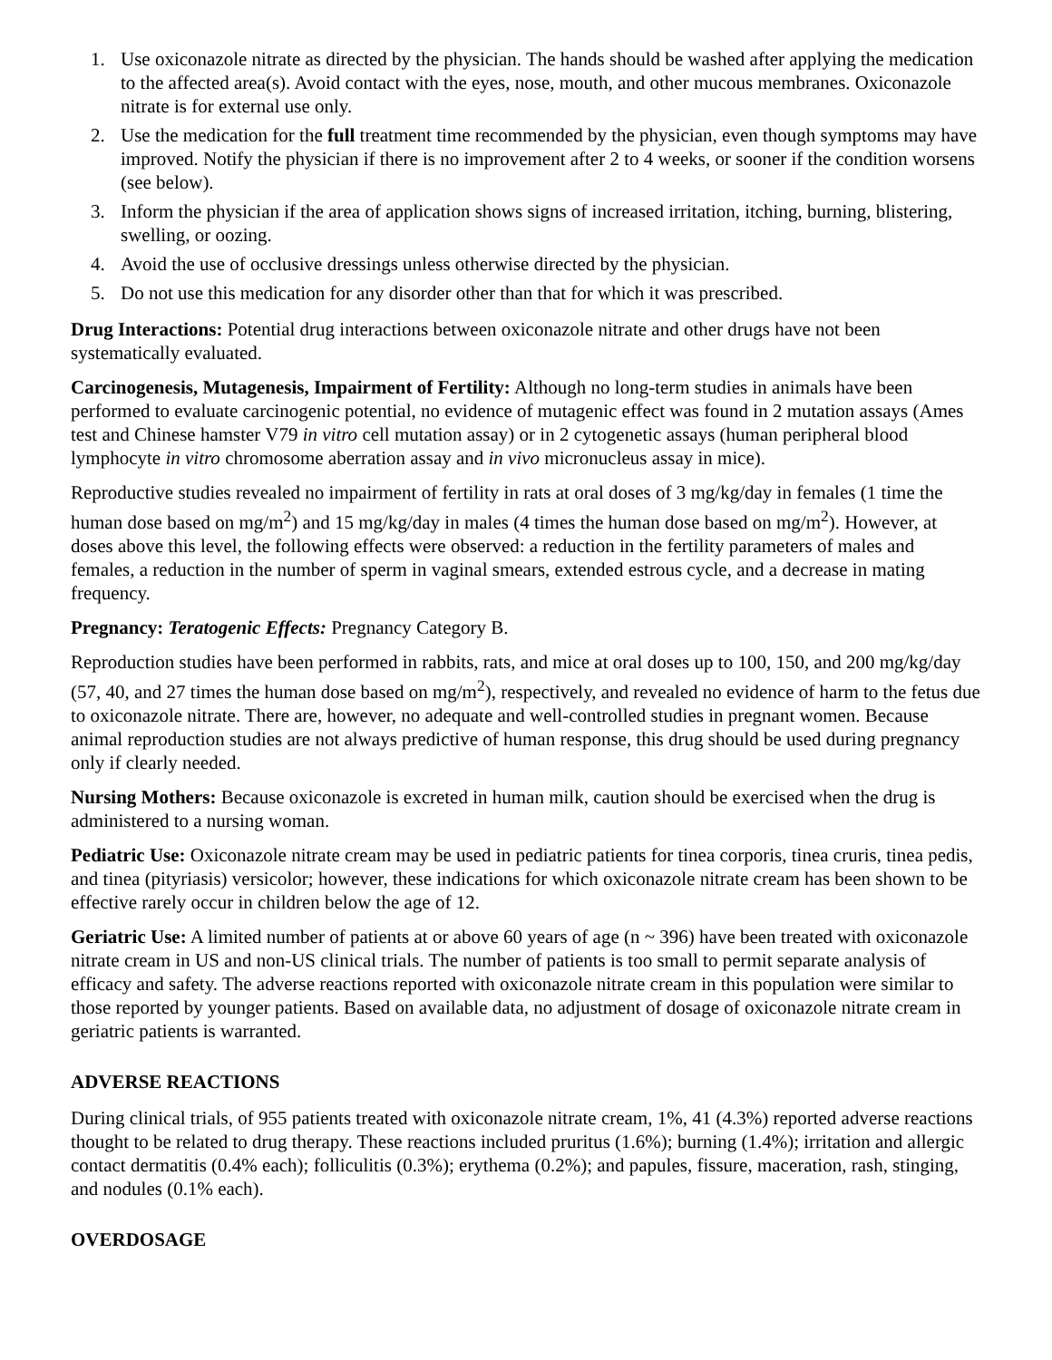1. Use oxiconazole nitrate as directed by the physician. The hands should be washed after applying the medication to the affected area(s). Avoid contact with the eyes, nose, mouth, and other mucous membranes. Oxiconazole nitrate is for external use only.
2. Use the medication for the full treatment time recommended by the physician, even though symptoms may have improved. Notify the physician if there is no improvement after 2 to 4 weeks, or sooner if the condition worsens (see below).
3. Inform the physician if the area of application shows signs of increased irritation, itching, burning, blistering, swelling, or oozing.
4. Avoid the use of occlusive dressings unless otherwise directed by the physician.
5. Do not use this medication for any disorder other than that for which it was prescribed.
Drug Interactions: Potential drug interactions between oxiconazole nitrate and other drugs have not been systematically evaluated.
Carcinogenesis, Mutagenesis, Impairment of Fertility: Although no long-term studies in animals have been performed to evaluate carcinogenic potential, no evidence of mutagenic effect was found in 2 mutation assays (Ames test and Chinese hamster V79 in vitro cell mutation assay) or in 2 cytogenetic assays (human peripheral blood lymphocyte in vitro chromosome aberration assay and in vivo micronucleus assay in mice).
Reproductive studies revealed no impairment of fertility in rats at oral doses of 3 mg/kg/day in females (1 time the human dose based on mg/m<sup>2</sup>) and 15 mg/kg/day in males (4 times the human dose based on mg/m<sup>2</sup>). However, at doses above this level, the following effects were observed: a reduction in the fertility parameters of males and females, a reduction in the number of sperm in vaginal smears, extended estrous cycle, and a decrease in mating frequency.
Pregnancy: Teratogenic Effects: Pregnancy Category B.
Reproduction studies have been performed in rabbits, rats, and mice at oral doses up to 100, 150, and 200 mg/kg/day (57, 40, and 27 times the human dose based on mg/m<sup>2</sup>), respectively, and revealed no evidence of harm to the fetus due to oxiconazole nitrate. There are, however, no adequate and well-controlled studies in pregnant women. Because animal reproduction studies are not always predictive of human response, this drug should be used during pregnancy only if clearly needed.
Nursing Mothers: Because oxiconazole is excreted in human milk, caution should be exercised when the drug is administered to a nursing woman.
Pediatric Use: Oxiconazole nitrate cream may be used in pediatric patients for tinea corporis, tinea cruris, tinea pedis, and tinea (pityriasis) versicolor; however, these indications for which oxiconazole nitrate cream has been shown to be effective rarely occur in children below the age of 12.
Geriatric Use: A limited number of patients at or above 60 years of age (n ~ 396) have been treated with oxiconazole nitrate cream in US and non-US clinical trials. The number of patients is too small to permit separate analysis of efficacy and safety. The adverse reactions reported with oxiconazole nitrate cream in this population were similar to those reported by younger patients. Based on available data, no adjustment of dosage of oxiconazole nitrate cream in geriatric patients is warranted.
ADVERSE REACTIONS
During clinical trials, of 955 patients treated with oxiconazole nitrate cream, 1%, 41 (4.3%) reported adverse reactions thought to be related to drug therapy. These reactions included pruritus (1.6%); burning (1.4%); irritation and allergic contact dermatitis (0.4% each); folliculitis (0.3%); erythema (0.2%); and papules, fissure, maceration, rash, stinging, and nodules (0.1% each).
OVERDOSAGE